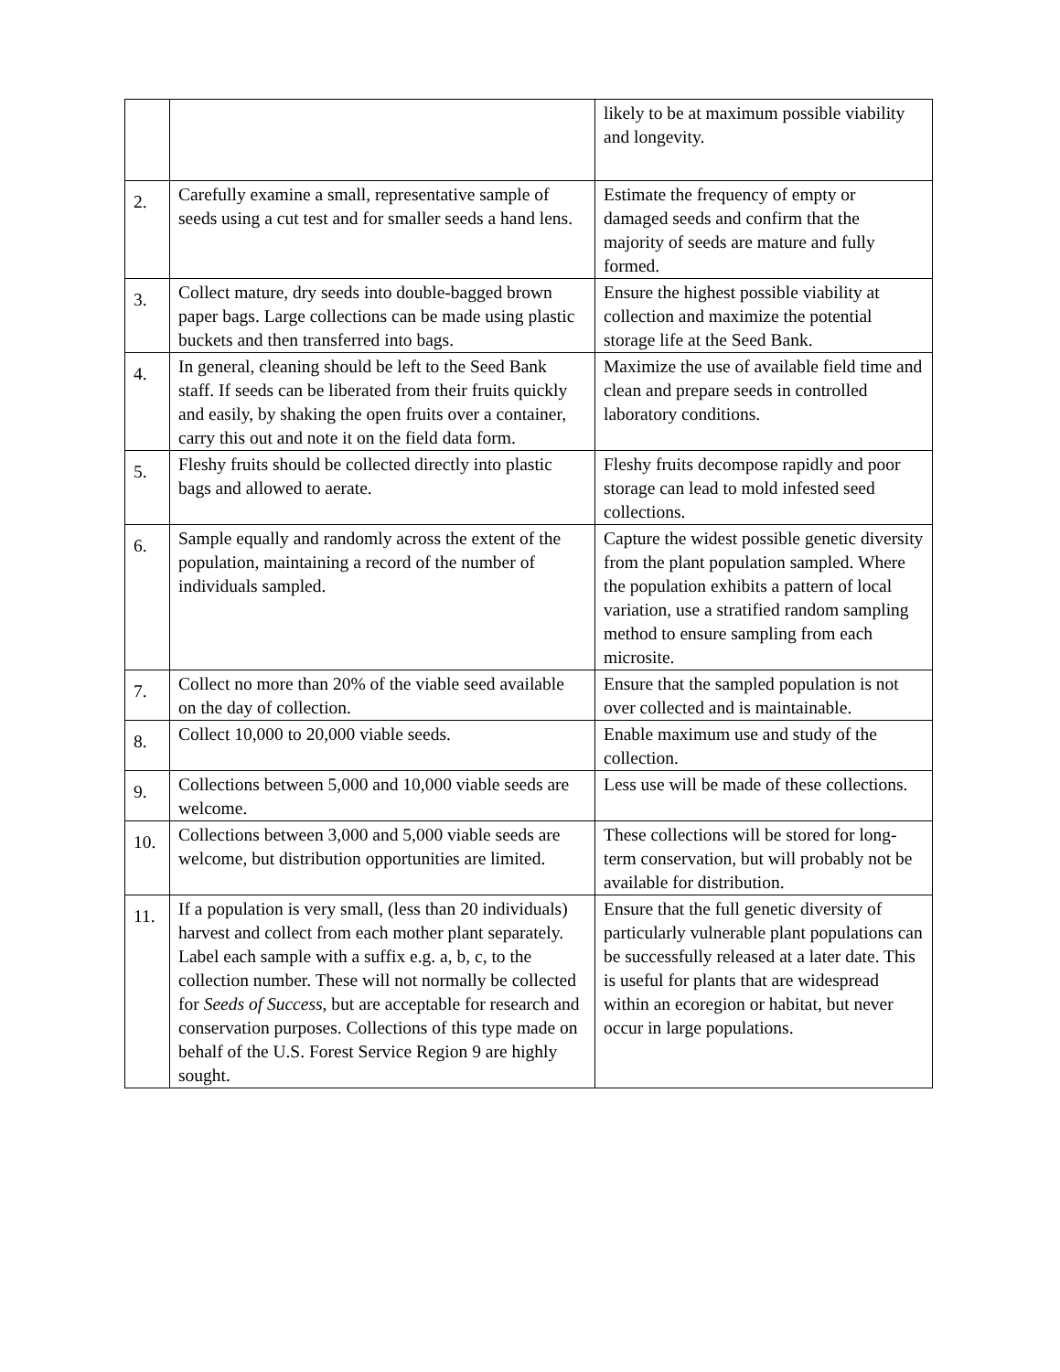| | | likely to be at maximum possible viability and longevity. |
| 2. | Carefully examine a small, representative sample of seeds using a cut test and for smaller seeds a hand lens. | Estimate the frequency of empty or damaged seeds and confirm that the majority of seeds are mature and fully formed. |
| 3. | Collect mature, dry seeds into double-bagged brown paper bags. Large collections can be made using plastic buckets and then transferred into bags. | Ensure the highest possible viability at collection and maximize the potential storage life at the Seed Bank. |
| 4. | In general, cleaning should be left to the Seed Bank staff. If seeds can be liberated from their fruits quickly and easily, by shaking the open fruits over a container, carry this out and note it on the field data form. | Maximize the use of available field time and clean and prepare seeds in controlled laboratory conditions. |
| 5. | Fleshy fruits should be collected directly into plastic bags and allowed to aerate. | Fleshy fruits decompose rapidly and poor storage can lead to mold infested seed collections. |
| 6. | Sample equally and randomly across the extent of the population, maintaining a record of the number of individuals sampled. | Capture the widest possible genetic diversity from the plant population sampled. Where the population exhibits a pattern of local variation, use a stratified random sampling method to ensure sampling from each microsite. |
| 7. | Collect no more than 20% of the viable seed available on the day of collection. | Ensure that the sampled population is not over collected and is maintainable. |
| 8. | Collect 10,000 to 20,000 viable seeds. | Enable maximum use and study of the collection. |
| 9. | Collections between 5,000 and 10,000 viable seeds are welcome. | Less use will be made of these collections. |
| 10. | Collections between 3,000 and 5,000 viable seeds are welcome, but distribution opportunities are limited. | These collections will be stored for long-term conservation, but will probably not be available for distribution. |
| 11. | If a population is very small, (less than 20 individuals) harvest and collect from each mother plant separately. Label each sample with a suffix e.g. a, b, c, to the collection number. These will not normally be collected for Seeds of Success , but are acceptable for research and conservation purposes. Collections of this type made on behalf of the U.S. Forest Service Region 9 are highly sought. | Ensure that the full genetic diversity of particularly vulnerable plant populations can be successfully released at a later date. This is useful for plants that are widespread within an ecoregion or habitat, but never occur in large populations. |